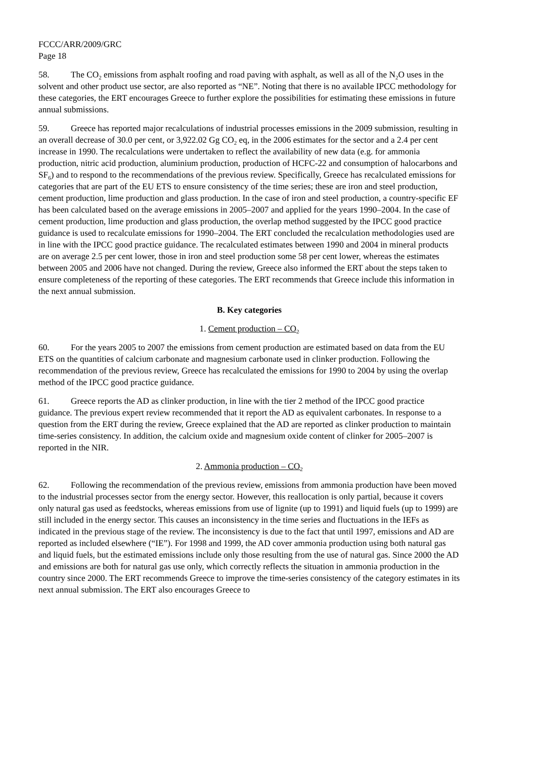FCCC/ARR/2009/GRC
Page 18
58. The CO<sub>2</sub> emissions from asphalt roofing and road paving with asphalt, as well as all of the N<sub>2</sub>O uses in the solvent and other product use sector, are also reported as “NE”. Noting that there is no available IPCC methodology for these categories, the ERT encourages Greece to further explore the possibilities for estimating these emissions in future annual submissions.
59. Greece has reported major recalculations of industrial processes emissions in the 2009 submission, resulting in an overall decrease of 30.0 per cent, or 3,922.02 Gg CO<sub>2</sub> eq, in the 2006 estimates for the sector and a 2.4 per cent increase in 1990. The recalculations were undertaken to reflect the availability of new data (e.g. for ammonia production, nitric acid production, aluminium production, production of HCFC-22 and consumption of halocarbons and SF<sub>6</sub>) and to respond to the recommendations of the previous review. Specifically, Greece has recalculated emissions for categories that are part of the EU ETS to ensure consistency of the time series; these are iron and steel production, cement production, lime production and glass production. In the case of iron and steel production, a country-specific EF has been calculated based on the average emissions in 2005–2007 and applied for the years 1990–2004. In the case of cement production, lime production and glass production, the overlap method suggested by the IPCC good practice guidance is used to recalculate emissions for 1990–2004. The ERT concluded the recalculation methodologies used are in line with the IPCC good practice guidance. The recalculated estimates between 1990 and 2004 in mineral products are on average 2.5 per cent lower, those in iron and steel production some 58 per cent lower, whereas the estimates between 2005 and 2006 have not changed. During the review, Greece also informed the ERT about the steps taken to ensure completeness of the reporting of these categories. The ERT recommends that Greece include this information in the next annual submission.
B. Key categories
1. Cement production – CO<sub>2</sub>
60. For the years 2005 to 2007 the emissions from cement production are estimated based on data from the EU ETS on the quantities of calcium carbonate and magnesium carbonate used in clinker production. Following the recommendation of the previous review, Greece has recalculated the emissions for 1990 to 2004 by using the overlap method of the IPCC good practice guidance.
61. Greece reports the AD as clinker production, in line with the tier 2 method of the IPCC good practice guidance. The previous expert review recommended that it report the AD as equivalent carbonates. In response to a question from the ERT during the review, Greece explained that the AD are reported as clinker production to maintain time-series consistency. In addition, the calcium oxide and magnesium oxide content of clinker for 2005–2007 is reported in the NIR.
2. Ammonia production – CO<sub>2</sub>
62. Following the recommendation of the previous review, emissions from ammonia production have been moved to the industrial processes sector from the energy sector. However, this reallocation is only partial, because it covers only natural gas used as feedstocks, whereas emissions from use of lignite (up to 1991) and liquid fuels (up to 1999) are still included in the energy sector. This causes an inconsistency in the time series and fluctuations in the IEFs as indicated in the previous stage of the review. The inconsistency is due to the fact that until 1997, emissions and AD are reported as included elsewhere (“IE”). For 1998 and 1999, the AD cover ammonia production using both natural gas and liquid fuels, but the estimated emissions include only those resulting from the use of natural gas. Since 2000 the AD and emissions are both for natural gas use only, which correctly reflects the situation in ammonia production in the country since 2000. The ERT recommends Greece to improve the time-series consistency of the category estimates in its next annual submission. The ERT also encourages Greece to